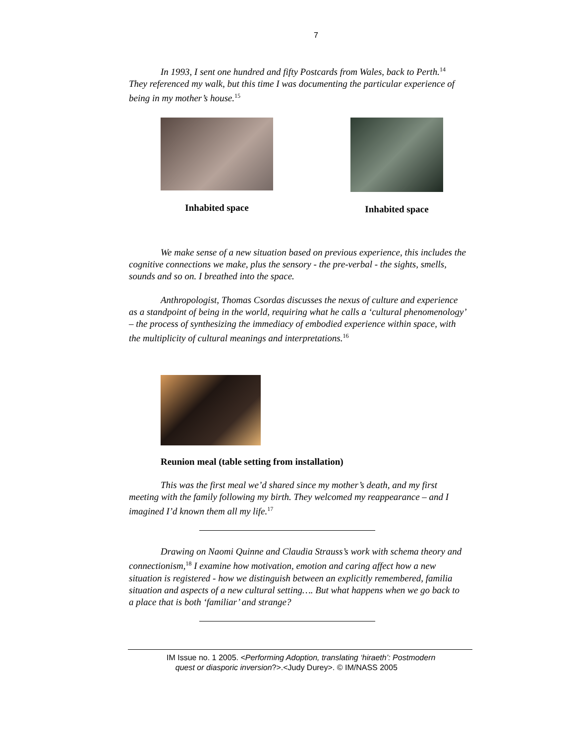7
In 1993, I sent one hundred and fifty Postcards from Wales, back to Perth.<sup>14</sup> They referenced my walk, but this time I was documenting the particular experience of being in my mother’s house.<sup>15</sup>
Inhabited space Inhabited space
We make sense of a new situation based on previous experience, this includes the cognitive connections we make, plus the sensory - the pre-verbal - the sights, smells, sounds and so on. I breathed into the space.
Anthropologist, Thomas Csordas discusses the nexus of culture and experience as a standpoint of being in the world, requiring what he calls a ‘cultural phenomenology’ – the process of synthesizing the immediacy of embodied experience within space, with the multiplicity of cultural meanings and interpretations.<sup>16</sup>
Reunion meal (table setting from installation)
This was the first meal we’d shared since my mother’s death, and my first meeting with the family following my birth. They welcomed my reappearance – and I imagined I’d known them all my life.<sup>17</sup>
Drawing on Naomi Quinne and Claudia Strauss’s work with schema theory and connectionism,<sup>18</sup> I examine how motivation, emotion and caring affect how a new situation is registered - how we distinguish between an explicitly remembered, familia situation and aspects of a new cultural setting…. But what happens when we go back to a place that is both ‘familiar’ and strange?
IM Issue no. 1 2005. <Performing Adoption, translating ‘hiraeth’: Postmodern
quest or diasporic inversion?>.<Judy Durey>. © IM/NASS 2005